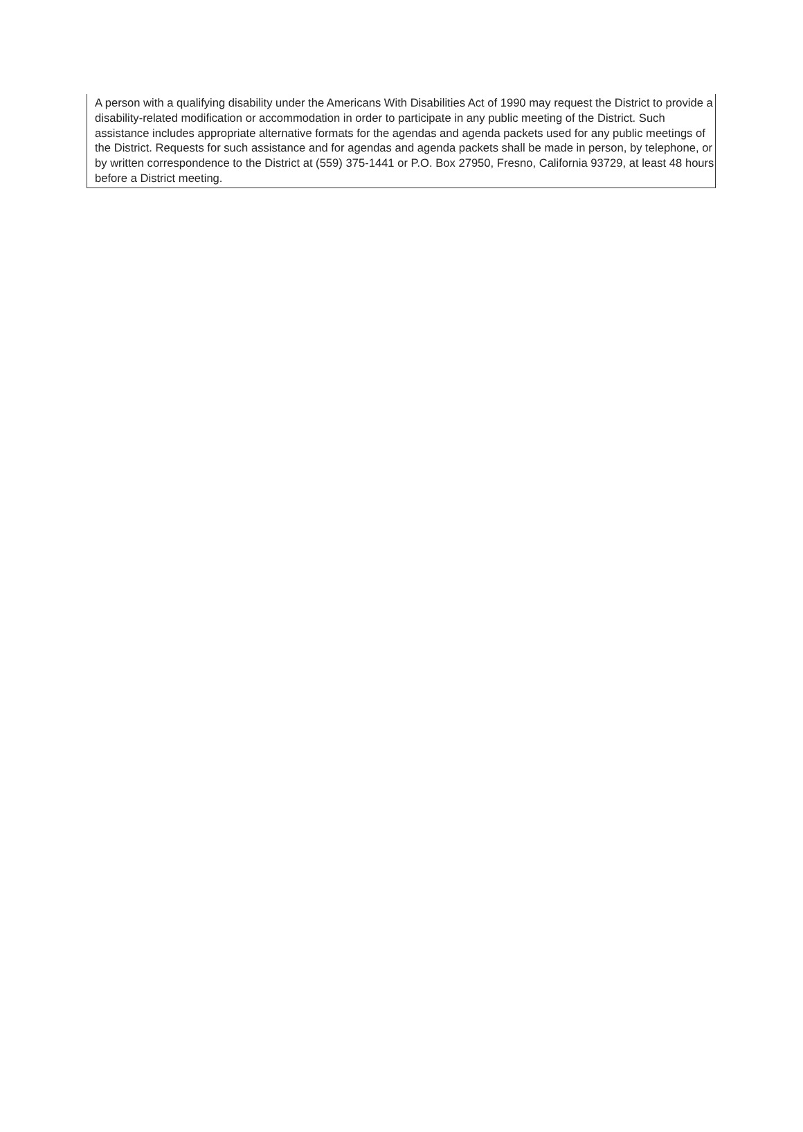A person with a qualifying disability under the Americans With Disabilities Act of 1990 may request the District to provide a disability-related modification or accommodation in order to participate in any public meeting of the District. Such assistance includes appropriate alternative formats for the agendas and agenda packets used for any public meetings of the District. Requests for such assistance and for agendas and agenda packets shall be made in person, by telephone, or by written correspondence to the District at (559) 375-1441 or P.O. Box 27950, Fresno, California 93729, at least 48 hours before a District meeting.